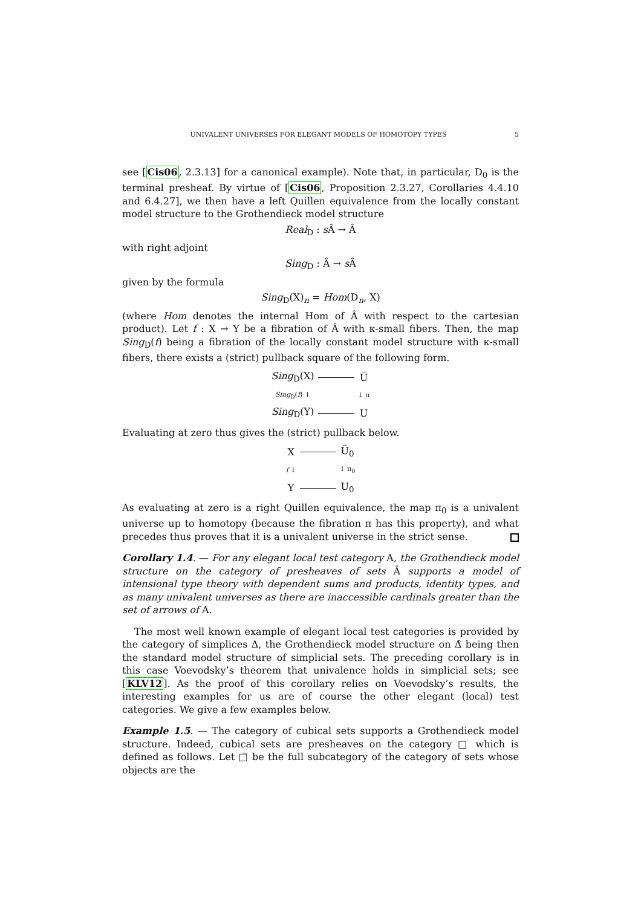UNIVALENT UNIVERSES FOR ELEGANT MODELS OF HOMOTOPY TYPES 5
see [Cis06, 2.3.13] for a canonical example). Note that, in particular, D<sub>0</sub> is the terminal presheaf. By virtue of [Cis06, Proposition 2.3.27, Corollaries 4.4.10 and 6.4.27], we then have a left Quillen equivalence from the locally constant model structure to the Grothendieck model structure
Real<sub>D</sub> : s Â → Â
with right adjoint
Sing<sub>D</sub> : Â → s Â
given by the formula
Sing<sub>D</sub>(X)<sub>n</sub> = Hom(D<sub>n</sub>, X)
(where Hom denotes the internal Hom of Â with respect to the cartesian product). Let f : X → Y be a fibration of Â with κ-small fibers. Then, the map Sing<sub>D</sub>(f) being a fibration of the locally constant model structure with κ-small fibers, there exists a (strict) pullback square of the following form.
Sing<sub>D</sub>(X)
U̅ Sing<sub>D</sub>(f) ↓ ↓ π Sing<sub>D</sub>(Y)
U
Evaluating at zero thus gives the (strict) pullback below.
X
U̅<sub>0</sub> f ↓ ↓ π<sub>0</sub> Y
U<sub>0</sub>
As evaluating at zero is a right Quillen equivalence, the map π<sub>0</sub> is a univalent universe up to homotopy (because the fibration π has this property), and what precedes thus proves that it is a univalent universe in the strict sense.
Corollary 1.4. — For any elegant local test category A, the Grothendieck model structure on the category of presheaves of sets Â supports a model of intensional type theory with dependent sums and products, identity types, and as many univalent universes as there are inaccessible cardinals greater than the set of arrows of A.
The most well known example of elegant local test categories is provided by the category of simplices Δ, the Grothendieck model structure on Δ̂ being then the standard model structure of simplicial sets. The preceding corollary is in this case Voevodsky’s theorem that univalence holds in simplicial sets; see [KLV12]. As the proof of this corollary relies on Voevodsky’s results, the interesting examples for us are of course the other elegant (local) test categories. We give a few examples below.
Example 1.5. — The category of cubical sets supports a Grothendieck model structure. Indeed, cubical sets are presheaves on the category □ which is defined as follows. Let □̅ be the full subcategory of the category of sets whose objects are the